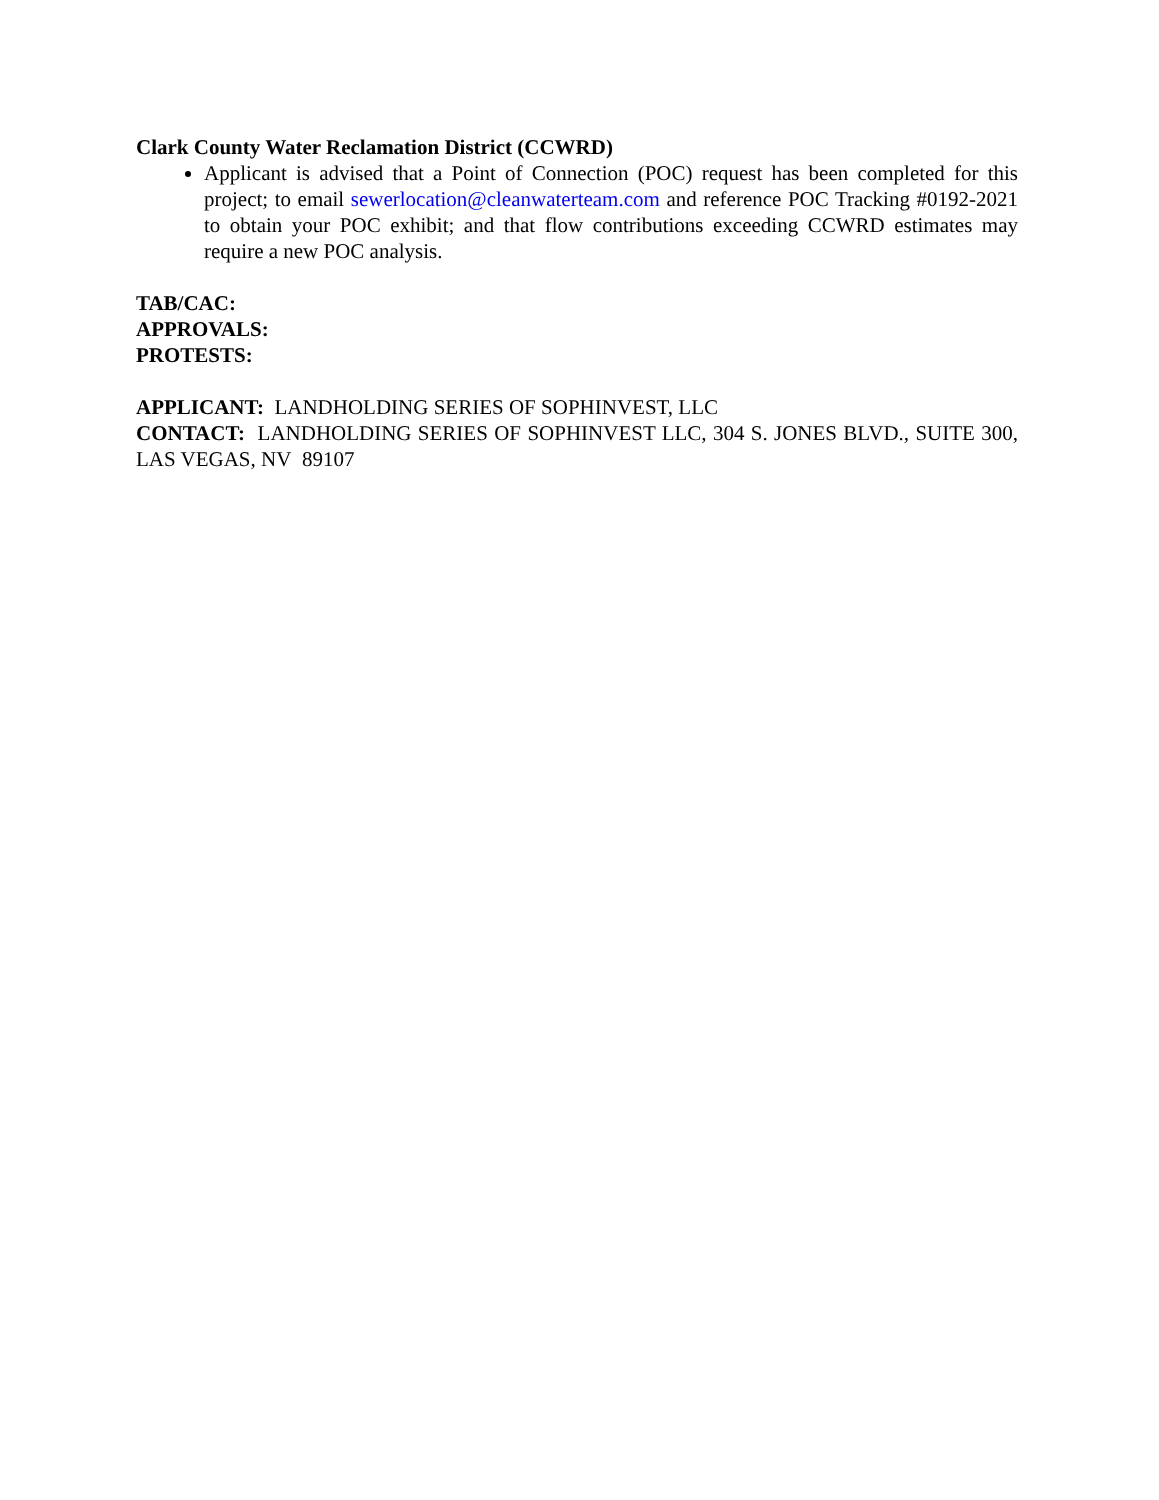Clark County Water Reclamation District (CCWRD)
Applicant is advised that a Point of Connection (POC) request has been completed for this project; to email sewerlocation@cleanwaterteam.com and reference POC Tracking #0192-2021 to obtain your POC exhibit; and that flow contributions exceeding CCWRD estimates may require a new POC analysis.
TAB/CAC:
APPROVALS:
PROTESTS:
APPLICANT: LANDHOLDING SERIES OF SOPHINVEST, LLC
CONTACT: LANDHOLDING SERIES OF SOPHINVEST LLC, 304 S. JONES BLVD., SUITE 300, LAS VEGAS, NV 89107